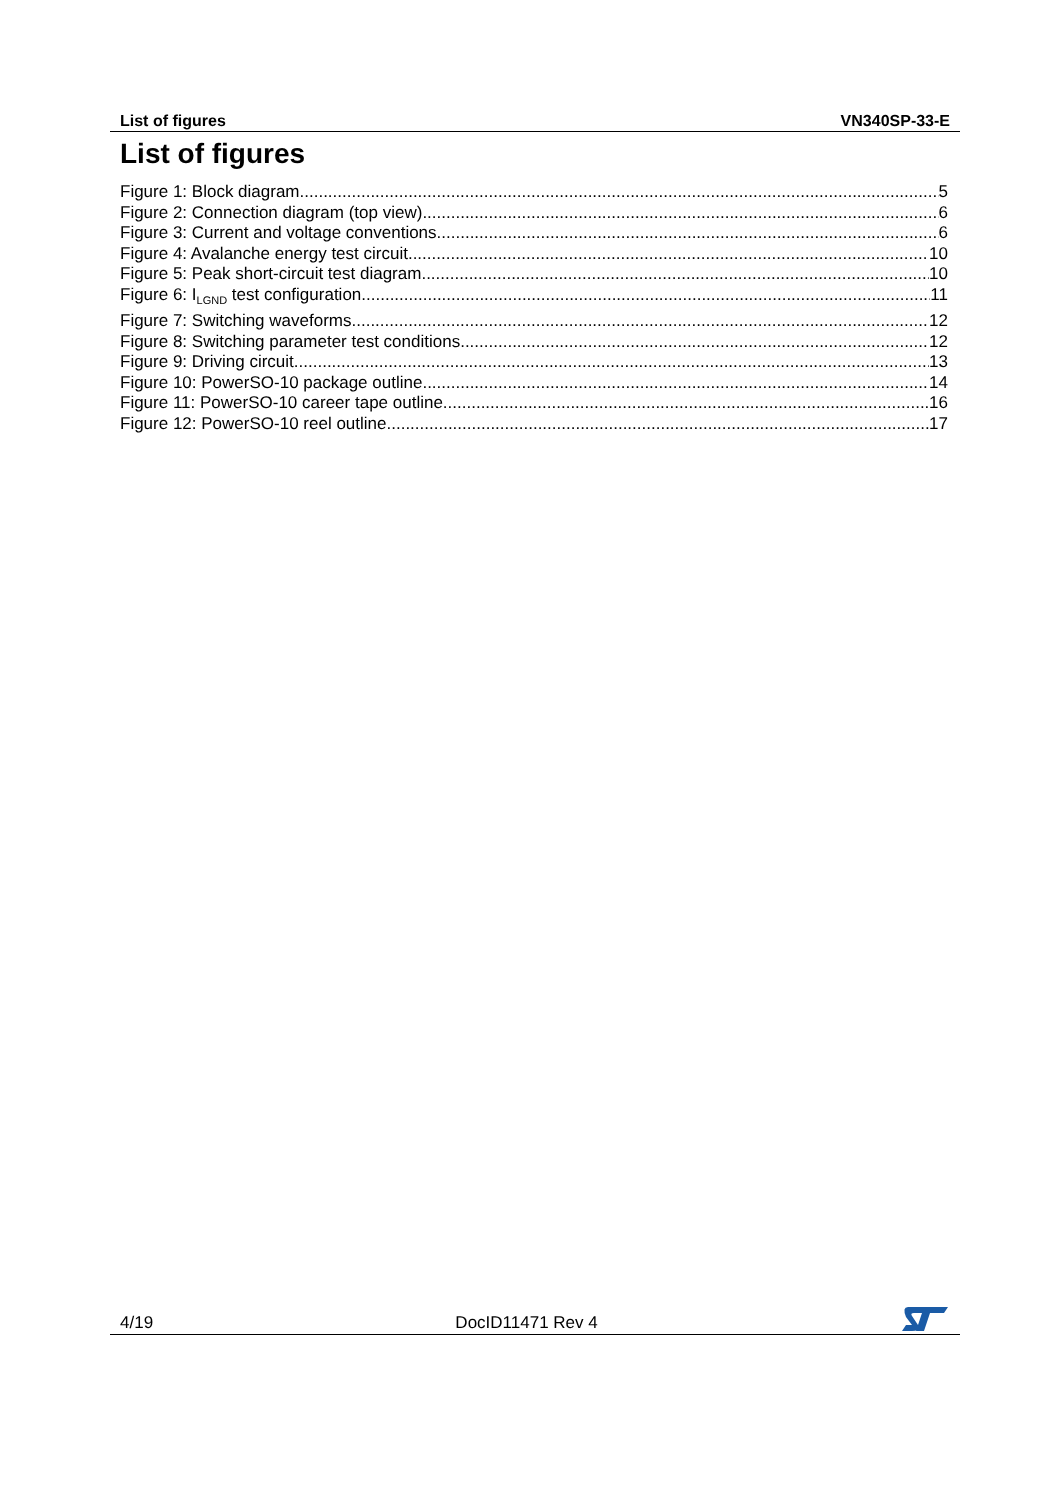List of figures VN340SP-33-E
List of figures
Figure 1: Block diagram 5
Figure 2: Connection diagram (top view) 6
Figure 3: Current and voltage conventions 6
Figure 4: Avalanche energy test circuit 10
Figure 5: Peak short-circuit test diagram 10
Figure 6: I<sub>LGND</sub> test configuration 11
Figure 7: Switching waveforms 12
Figure 8: Switching parameter test conditions 12
Figure 9: Driving circuit 13
Figure 10: PowerSO-10 package outline 14
Figure 11: PowerSO-10 career tape outline 16
Figure 12: PowerSO-10 reel outline 17
4/19 DocID11471 Rev 4